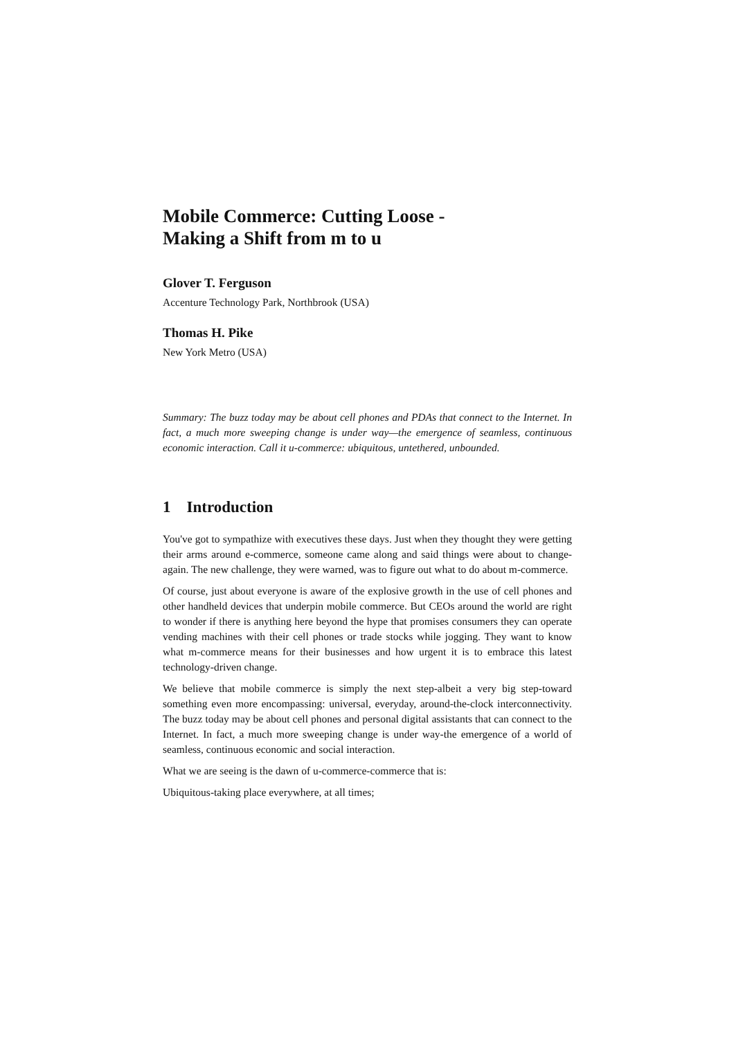Mobile Commerce: Cutting Loose -
Making a Shift from m to u
Glover T. Ferguson
Accenture Technology Park, Northbrook (USA)
Thomas H. Pike
New York Metro (USA)
Summary: The buzz today may be about cell phones and PDAs that connect to the Internet. In fact, a much more sweeping change is under way—the emergence of seamless, continuous economic interaction. Call it u-commerce: ubiquitous, untethered, unbounded.
1 Introduction
You've got to sympathize with executives these days. Just when they thought they were getting their arms around e-commerce, someone came along and said things were about to change-again. The new challenge, they were warned, was to figure out what to do about m-commerce.
Of course, just about everyone is aware of the explosive growth in the use of cell phones and other handheld devices that underpin mobile commerce. But CEOs around the world are right to wonder if there is anything here beyond the hype that promises consumers they can operate vending machines with their cell phones or trade stocks while jogging. They want to know what m-commerce means for their businesses and how urgent it is to embrace this latest technology-driven change.
We believe that mobile commerce is simply the next step-albeit a very big step-toward something even more encompassing: universal, everyday, around-the-clock interconnectivity. The buzz today may be about cell phones and personal digital assistants that can connect to the Internet. In fact, a much more sweeping change is under way-the emergence of a world of seamless, continuous economic and social interaction.
What we are seeing is the dawn of u-commerce-commerce that is:
Ubiquitous-taking place everywhere, at all times;